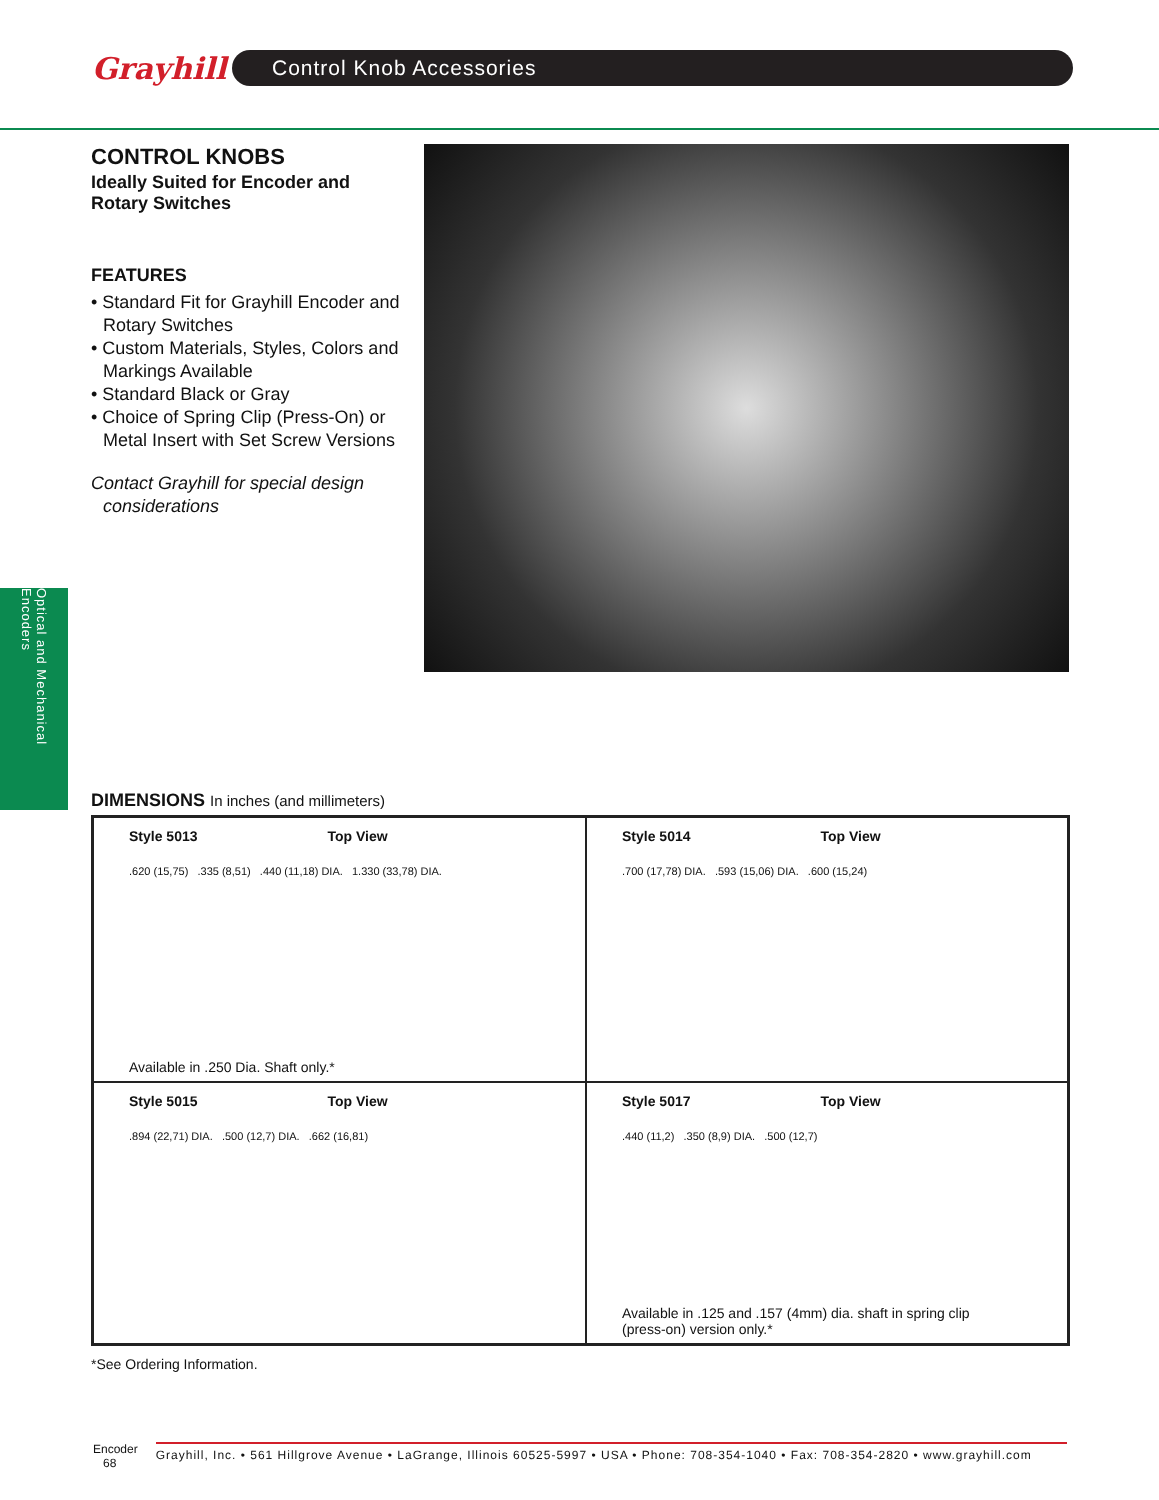Grayhill
Control Knob Accessories
CONTROL KNOBS
Ideally Suited for Encoder and Rotary Switches
FEATURES
• Standard Fit for Grayhill Encoder and Rotary Switches
• Custom Materials, Styles, Colors and Markings Available
• Standard Black or Gray
• Choice of Spring Clip (Press-On) or Metal Insert with Set Screw Versions
Contact Grayhill for special design considerations
Optical and Mechanical Encoders
DIMENSIONS In inches (and millimeters)
Style 5013 Top View
.620 (15,75) .335 (8,51) .440 (11,18) DIA. 1.330 (33,78) DIA.
Available in .250 Dia. Shaft only.*
Style 5014 Top View
.700 (17,78) DIA. .593 (15,06) DIA. .600 (15,24)
Style 5015 Top View
.894 (22,71) DIA. .500 (12,7) DIA. .662 (16,81)
Style 5017 Top View
.440 (11,2) .350 (8,9) DIA. .500 (12,7)
Available in .125 and .157 (4mm) dia. shaft in spring clip
(press-on) version only.*
*See Ordering Information.
Encoder
68
Grayhill, Inc. • 561 Hillgrove Avenue • LaGrange, Illinois 60525-5997 • USA • Phone: 708-354-1040 • Fax: 708-354-2820 • www.grayhill.com